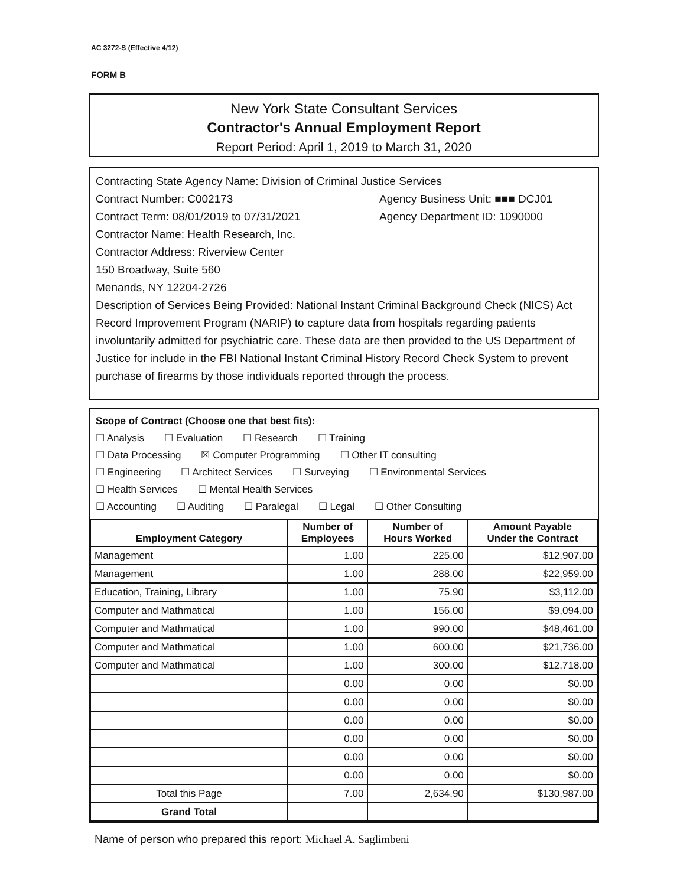AC 3272-S (Effective 4/12)
FORM B
New York State Consultant Services
Contractor's Annual Employment Report
Report Period: April 1, 2019 to March 31, 2020
Contracting State Agency Name: Division of Criminal Justice Services
Contract Number: C002173 Agency Business Unit: ■■■ DCJ01
Contract Term: 08/01/2019 to 07/31/2021 Agency Department ID: 1090000
Contractor Name: Health Research, Inc.
Contractor Address: Riverview Center
150 Broadway, Suite 560
Menands, NY 12204-2726
Description of Services Being Provided: National Instant Criminal Background Check (NICS) Act Record Improvement Program (NARIP) to capture data from hospitals regarding patients involuntarily admitted for psychiatric care. These data are then provided to the US Department of Justice for include in the FBI National Instant Criminal History Record Check System to prevent purchase of firearms by those individuals reported through the process.
Scope of Contract (Choose one that best fits):
☐ Analysis ☐ Evaluation ☐ Research ☐ Training
☐ Data Processing ☒ Computer Programming ☐ Other IT consulting
☐ Engineering ☐ Architect Services ☐ Surveying ☐ Environmental Services
☐ Health Services ☐ Mental Health Services
☐ Accounting ☐ Auditing ☐ Paralegal ☐ Legal ☐ Other Consulting
| Employment Category | Number of Employees | Number of Hours Worked | Amount Payable Under the Contract |
| --- | --- | --- | --- |
| Management | 1.00 | 225.00 | $12,907.00 |
| Management | 1.00 | 288.00 | $22,959.00 |
| Education, Training, Library | 1.00 | 75.90 | $3,112.00 |
| Computer and Mathmatical | 1.00 | 156.00 | $9,094.00 |
| Computer and Mathmatical | 1.00 | 990.00 | $48,461.00 |
| Computer and Mathmatical | 1.00 | 600.00 | $21,736.00 |
| Computer and Mathmatical | 1.00 | 300.00 | $12,718.00 |
| | 0.00 | 0.00 | $0.00 |
| | 0.00 | 0.00 | $0.00 |
| | 0.00 | 0.00 | $0.00 |
| | 0.00 | 0.00 | $0.00 |
| | 0.00 | 0.00 | $0.00 |
| | 0.00 | 0.00 | $0.00 |
| Total this Page | 7.00 | 2,634.90 | $130,987.00 |
| Grand Total | | | |
Name of person who prepared this report: Michael A. Saglimbeni